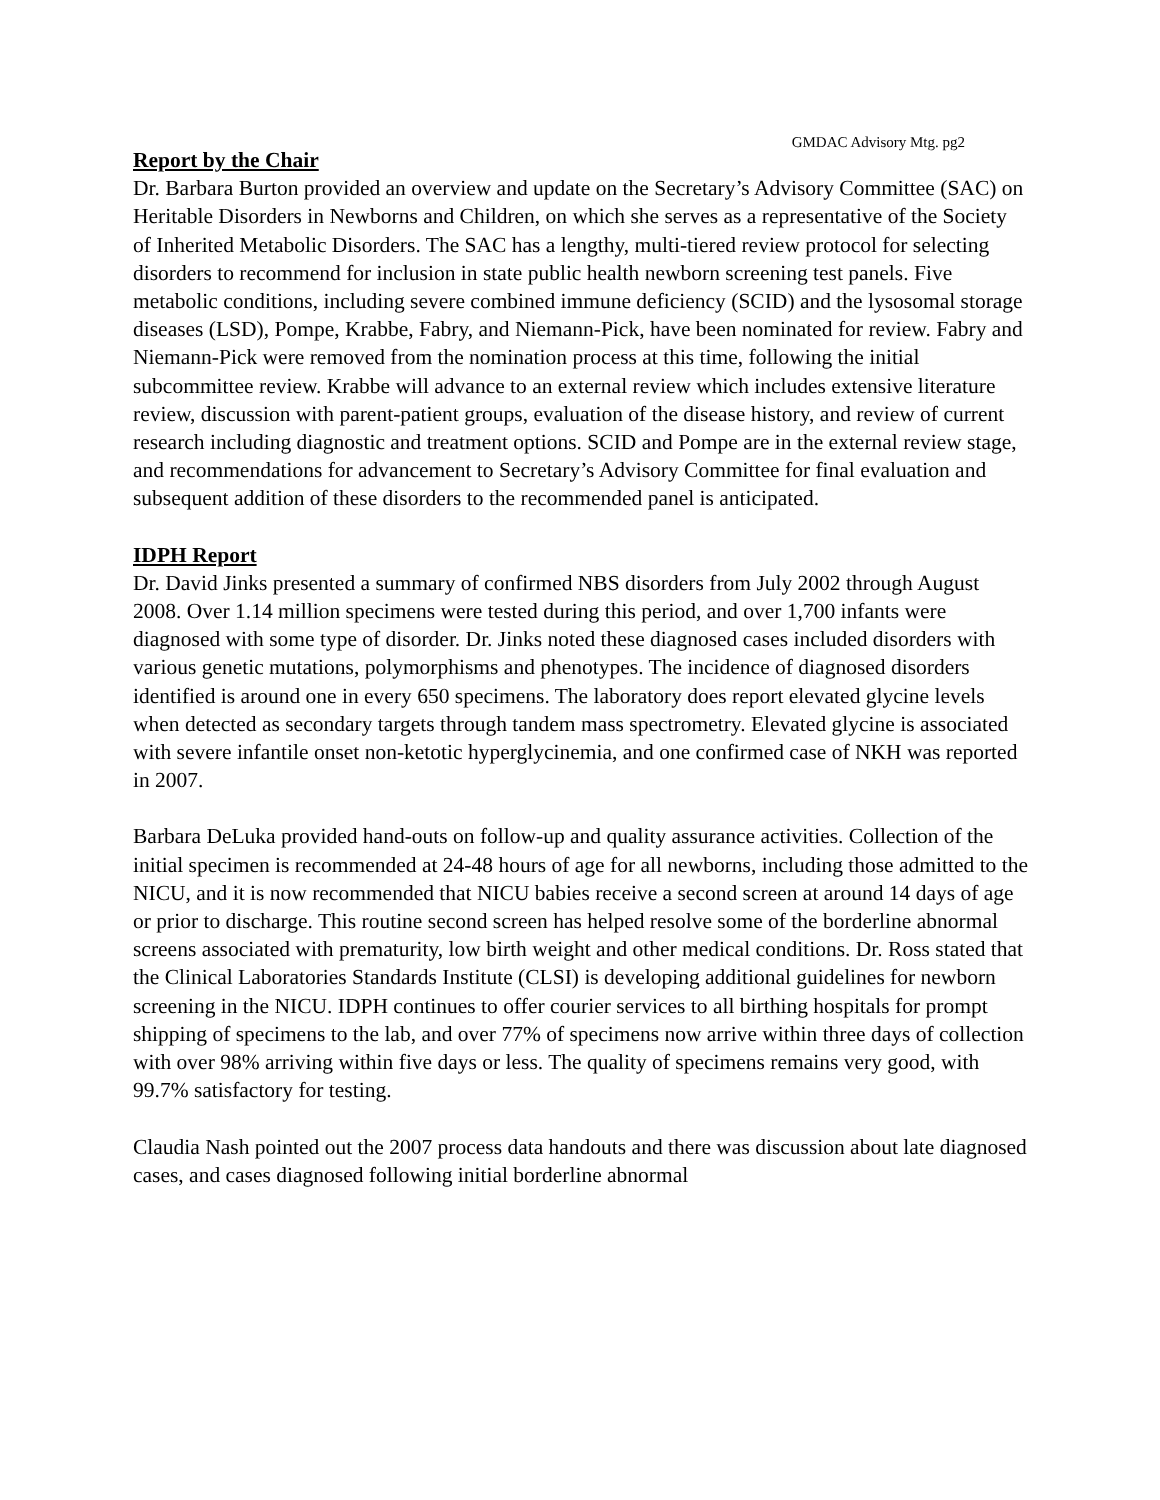GMDAC Advisory Mtg. pg2
Report by the Chair
Dr. Barbara Burton provided an overview and update on the Secretary’s Advisory Committee (SAC) on Heritable Disorders in Newborns and Children, on which she serves as a representative of the Society of Inherited Metabolic Disorders. The SAC has a lengthy, multi-tiered review protocol for selecting disorders to recommend for inclusion in state public health newborn screening test panels. Five metabolic conditions, including severe combined immune deficiency (SCID) and the lysosomal storage diseases (LSD), Pompe, Krabbe, Fabry, and Niemann-Pick, have been nominated for review. Fabry and Niemann-Pick were removed from the nomination process at this time, following the initial subcommittee review. Krabbe will advance to an external review which includes extensive literature review, discussion with parent-patient groups, evaluation of the disease history, and review of current research including diagnostic and treatment options. SCID and Pompe are in the external review stage, and recommendations for advancement to Secretary’s Advisory Committee for final evaluation and subsequent addition of these disorders to the recommended panel is anticipated.
IDPH Report
Dr. David Jinks presented a summary of confirmed NBS disorders from July 2002 through August 2008. Over 1.14 million specimens were tested during this period, and over 1,700 infants were diagnosed with some type of disorder. Dr. Jinks noted these diagnosed cases included disorders with various genetic mutations, polymorphisms and phenotypes. The incidence of diagnosed disorders identified is around one in every 650 specimens. The laboratory does report elevated glycine levels when detected as secondary targets through tandem mass spectrometry. Elevated glycine is associated with severe infantile onset non-ketotic hyperglycinemia, and one confirmed case of NKH was reported in 2007.
Barbara DeLuka provided hand-outs on follow-up and quality assurance activities. Collection of the initial specimen is recommended at 24-48 hours of age for all newborns, including those admitted to the NICU, and it is now recommended that NICU babies receive a second screen at around 14 days of age or prior to discharge. This routine second screen has helped resolve some of the borderline abnormal screens associated with prematurity, low birth weight and other medical conditions. Dr. Ross stated that the Clinical Laboratories Standards Institute (CLSI) is developing additional guidelines for newborn screening in the NICU. IDPH continues to offer courier services to all birthing hospitals for prompt shipping of specimens to the lab, and over 77% of specimens now arrive within three days of collection with over 98% arriving within five days or less. The quality of specimens remains very good, with 99.7% satisfactory for testing.
Claudia Nash pointed out the 2007 process data handouts and there was discussion about late diagnosed cases, and cases diagnosed following initial borderline abnormal